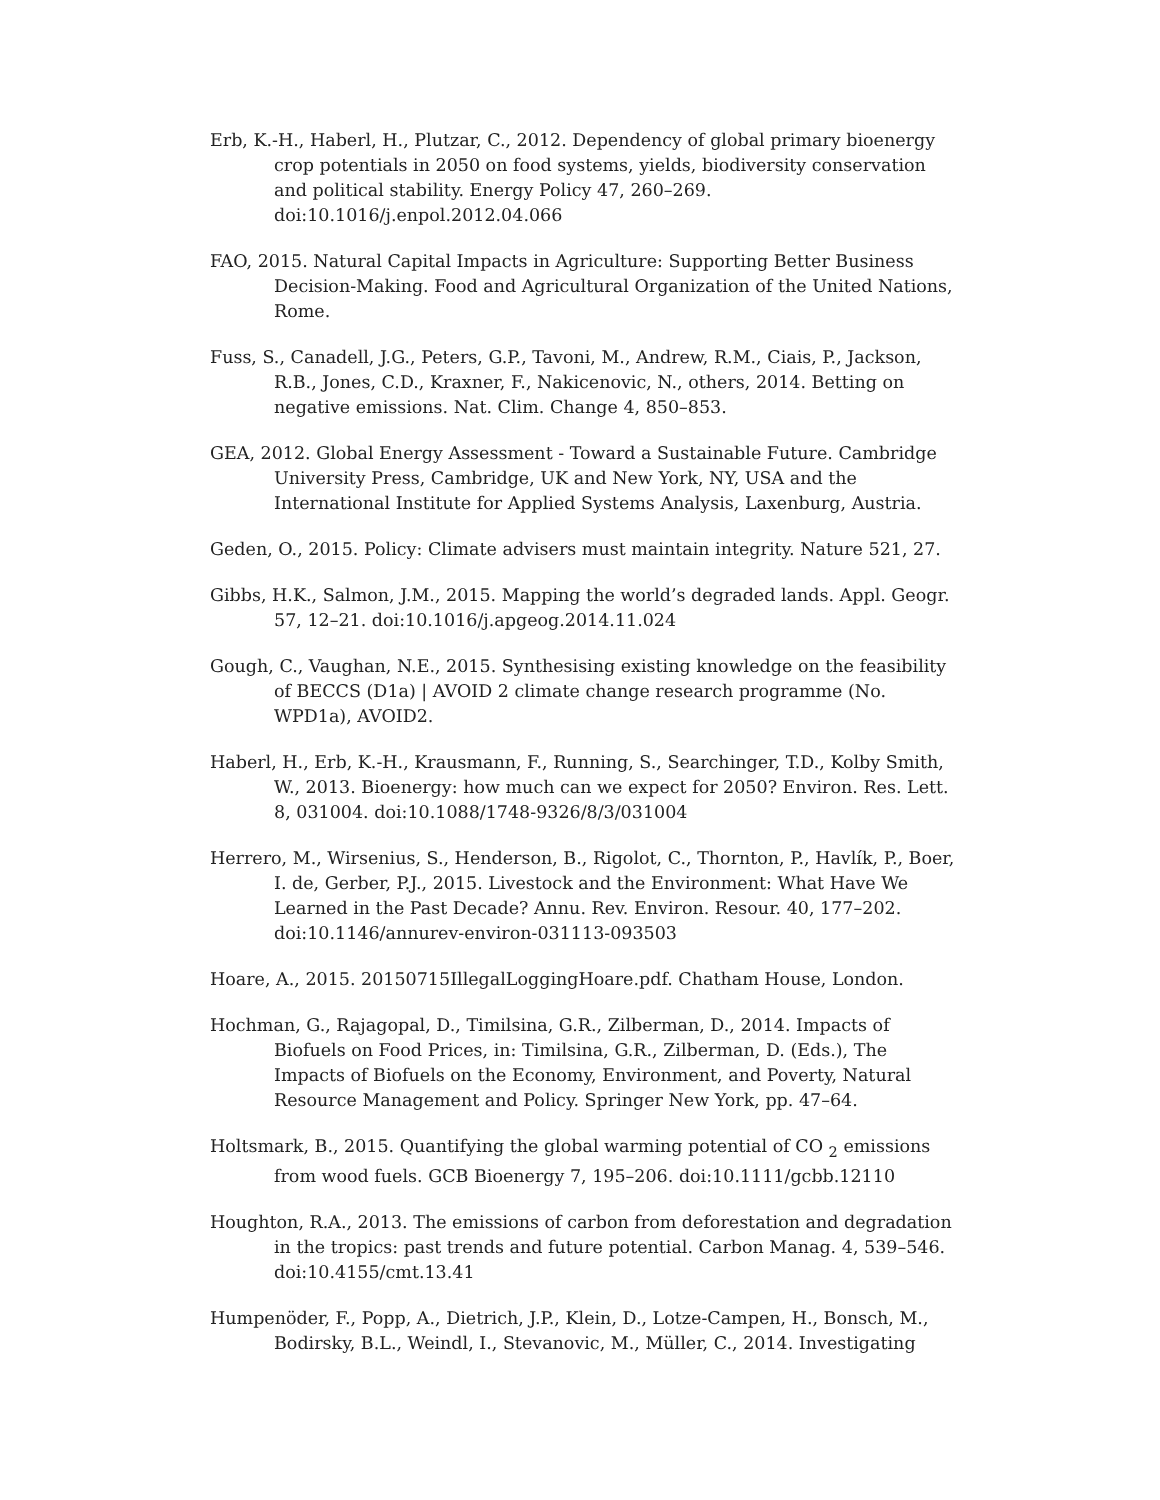Erb, K.-H., Haberl, H., Plutzar, C., 2012. Dependency of global primary bioenergy crop potentials in 2050 on food systems, yields, biodiversity conservation and political stability. Energy Policy 47, 260–269. doi:10.1016/j.enpol.2012.04.066
FAO, 2015. Natural Capital Impacts in Agriculture: Supporting Better Business Decision-Making. Food and Agricultural Organization of the United Nations, Rome.
Fuss, S., Canadell, J.G., Peters, G.P., Tavoni, M., Andrew, R.M., Ciais, P., Jackson, R.B., Jones, C.D., Kraxner, F., Nakicenovic, N., others, 2014. Betting on negative emissions. Nat. Clim. Change 4, 850–853.
GEA, 2012. Global Energy Assessment - Toward a Sustainable Future. Cambridge University Press, Cambridge, UK and New York, NY, USA and the International Institute for Applied Systems Analysis, Laxenburg, Austria.
Geden, O., 2015. Policy: Climate advisers must maintain integrity. Nature 521, 27.
Gibbs, H.K., Salmon, J.M., 2015. Mapping the world’s degraded lands. Appl. Geogr. 57, 12–21. doi:10.1016/j.apgeog.2014.11.024
Gough, C., Vaughan, N.E., 2015. Synthesising existing knowledge on the feasibility of BECCS (D1a) | AVOID 2 climate change research programme (No. WPD1a), AVOID2.
Haberl, H., Erb, K.-H., Krausmann, F., Running, S., Searchinger, T.D., Kolby Smith, W., 2013. Bioenergy: how much can we expect for 2050? Environ. Res. Lett. 8, 031004. doi:10.1088/1748-9326/8/3/031004
Herrero, M., Wirsenius, S., Henderson, B., Rigolot, C., Thornton, P., Havlík, P., Boer, I. de, Gerber, P.J., 2015. Livestock and the Environment: What Have We Learned in the Past Decade? Annu. Rev. Environ. Resour. 40, 177–202. doi:10.1146/annurev-environ-031113-093503
Hoare, A., 2015. 20150715IllegalLoggingHoare.pdf. Chatham House, London.
Hochman, G., Rajagopal, D., Timilsina, G.R., Zilberman, D., 2014. Impacts of Biofuels on Food Prices, in: Timilsina, G.R., Zilberman, D. (Eds.), The Impacts of Biofuels on the Economy, Environment, and Poverty, Natural Resource Management and Policy. Springer New York, pp. 47–64.
Holtsmark, B., 2015. Quantifying the global warming potential of CO <sub>2</sub> emissions from wood fuels. GCB Bioenergy 7, 195–206. doi:10.1111/gcbb.12110
Houghton, R.A., 2013. The emissions of carbon from deforestation and degradation in the tropics: past trends and future potential. Carbon Manag. 4, 539–546. doi:10.4155/cmt.13.41
Humpenöder, F., Popp, A., Dietrich, J.P., Klein, D., Lotze-Campen, H., Bonsch, M., Bodirsky, B.L., Weindl, I., Stevanovic, M., Müller, C., 2014. Investigating